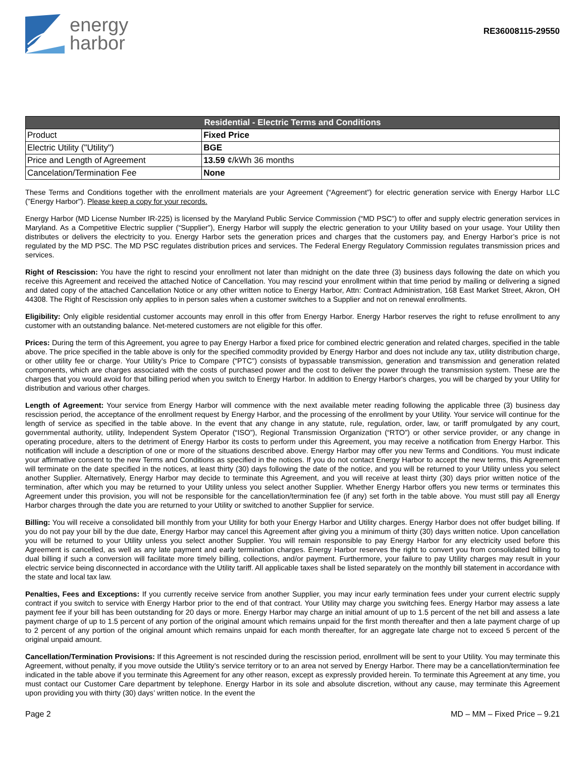energy
harbor
RE36008115-29550
| Residential - Electric Terms and Conditions | |
| --- | --- |
| Product | Fixed Price |
| Electric Utility ("Utility") | BGE |
| Price and Length of Agreement | 13.59 ¢/kWh 36 months |
| Cancelation/Termination Fee | None |
These Terms and Conditions together with the enrollment materials are your Agreement (“Agreement”) for electric generation service with Energy Harbor LLC ("Energy Harbor"). Please keep a copy for your records.
Energy Harbor (MD License Number IR-225) is licensed by the Maryland Public Service Commission (“MD PSC”) to offer and supply electric generation services in Maryland. As a Competitive Electric supplier (“Supplier”), Energy Harbor will supply the electric generation to your Utility based on your usage. Your Utility then distributes or delivers the electricity to you. Energy Harbor sets the generation prices and charges that the customers pay, and Energy Harbor’s price is not regulated by the MD PSC. The MD PSC regulates distribution prices and services. The Federal Energy Regulatory Commission regulates transmission prices and services.
Right of Rescission: You have the right to rescind your enrollment not later than midnight on the date three (3) business days following the date on which you receive this Agreement and received the attached Notice of Cancellation. You may rescind your enrollment within that time period by mailing or delivering a signed and dated copy of the attached Cancellation Notice or any other written notice to Energy Harbor, Attn: Contract Administration, 168 East Market Street, Akron, OH 44308. The Right of Rescission only applies to in person sales when a customer switches to a Supplier and not on renewal enrollments.
Eligibility: Only eligible residential customer accounts may enroll in this offer from Energy Harbor. Energy Harbor reserves the right to refuse enrollment to any customer with an outstanding balance. Net-metered customers are not eligible for this offer.
Prices: During the term of this Agreement, you agree to pay Energy Harbor a fixed price for combined electric generation and related charges, specified in the table above. The price specified in the table above is only for the specified commodity provided by Energy Harbor and does not include any tax, utility distribution charge, or other utility fee or charge. Your Utility’s Price to Compare (“PTC”) consists of bypassable transmission, generation and transmission and generation related components, which are charges associated with the costs of purchased power and the cost to deliver the power through the transmission system. These are the charges that you would avoid for that billing period when you switch to Energy Harbor. In addition to Energy Harbor's charges, you will be charged by your Utility for distribution and various other charges.
Length of Agreement: Your service from Energy Harbor will commence with the next available meter reading following the applicable three (3) business day rescission period, the acceptance of the enrollment request by Energy Harbor, and the processing of the enrollment by your Utility. Your service will continue for the length of service as specified in the table above. In the event that any change in any statute, rule, regulation, order, law, or tariff promulgated by any court, governmental authority, utility, Independent System Operator (“ISO”), Regional Transmission Organization (“RTO”) or other service provider, or any change in operating procedure, alters to the detriment of Energy Harbor its costs to perform under this Agreement, you may receive a notification from Energy Harbor. This notification will include a description of one or more of the situations described above. Energy Harbor may offer you new Terms and Conditions. You must indicate your affirmative consent to the new Terms and Conditions as specified in the notices. If you do not contact Energy Harbor to accept the new terms, this Agreement will terminate on the date specified in the notices, at least thirty (30) days following the date of the notice, and you will be returned to your Utility unless you select another Supplier. Alternatively, Energy Harbor may decide to terminate this Agreement, and you will receive at least thirty (30) days prior written notice of the termination, after which you may be returned to your Utility unless you select another Supplier. Whether Energy Harbor offers you new terms or terminates this Agreement under this provision, you will not be responsible for the cancellation/termination fee (if any) set forth in the table above. You must still pay all Energy Harbor charges through the date you are returned to your Utility or switched to another Supplier for service.
Billing: You will receive a consolidated bill monthly from your Utility for both your Energy Harbor and Utility charges. Energy Harbor does not offer budget billing. If you do not pay your bill by the due date, Energy Harbor may cancel this Agreement after giving you a minimum of thirty (30) days written notice. Upon cancellation you will be returned to your Utility unless you select another Supplier. You will remain responsible to pay Energy Harbor for any electricity used before this Agreement is cancelled, as well as any late payment and early termination charges. Energy Harbor reserves the right to convert you from consolidated billing to dual billing if such a conversion will facilitate more timely billing, collections, and/or payment. Furthermore, your failure to pay Utility charges may result in your electric service being disconnected in accordance with the Utility tariff. All applicable taxes shall be listed separately on the monthly bill statement in accordance with the state and local tax law.
Penalties, Fees and Exceptions: If you currently receive service from another Supplier, you may incur early termination fees under your current electric supply contract if you switch to service with Energy Harbor prior to the end of that contract. Your Utility may charge you switching fees. Energy Harbor may assess a late payment fee if your bill has been outstanding for 20 days or more. Energy Harbor may charge an initial amount of up to 1.5 percent of the net bill and assess a late payment charge of up to 1.5 percent of any portion of the original amount which remains unpaid for the first month thereafter and then a late payment charge of up to 2 percent of any portion of the original amount which remains unpaid for each month thereafter, for an aggregate late charge not to exceed 5 percent of the original unpaid amount.
Cancellation/Termination Provisions: If this Agreement is not rescinded during the rescission period, enrollment will be sent to your Utility. You may terminate this Agreement, without penalty, if you move outside the Utility’s service territory or to an area not served by Energy Harbor. There may be a cancellation/termination fee indicated in the table above if you terminate this Agreement for any other reason, except as expressly provided herein. To terminate this Agreement at any time, you must contact our Customer Care department by telephone. Energy Harbor in its sole and absolute discretion, without any cause, may terminate this Agreement upon providing you with thirty (30) days’ written notice. In the event the
Page 2 MD – MM – Fixed Price – 9.21